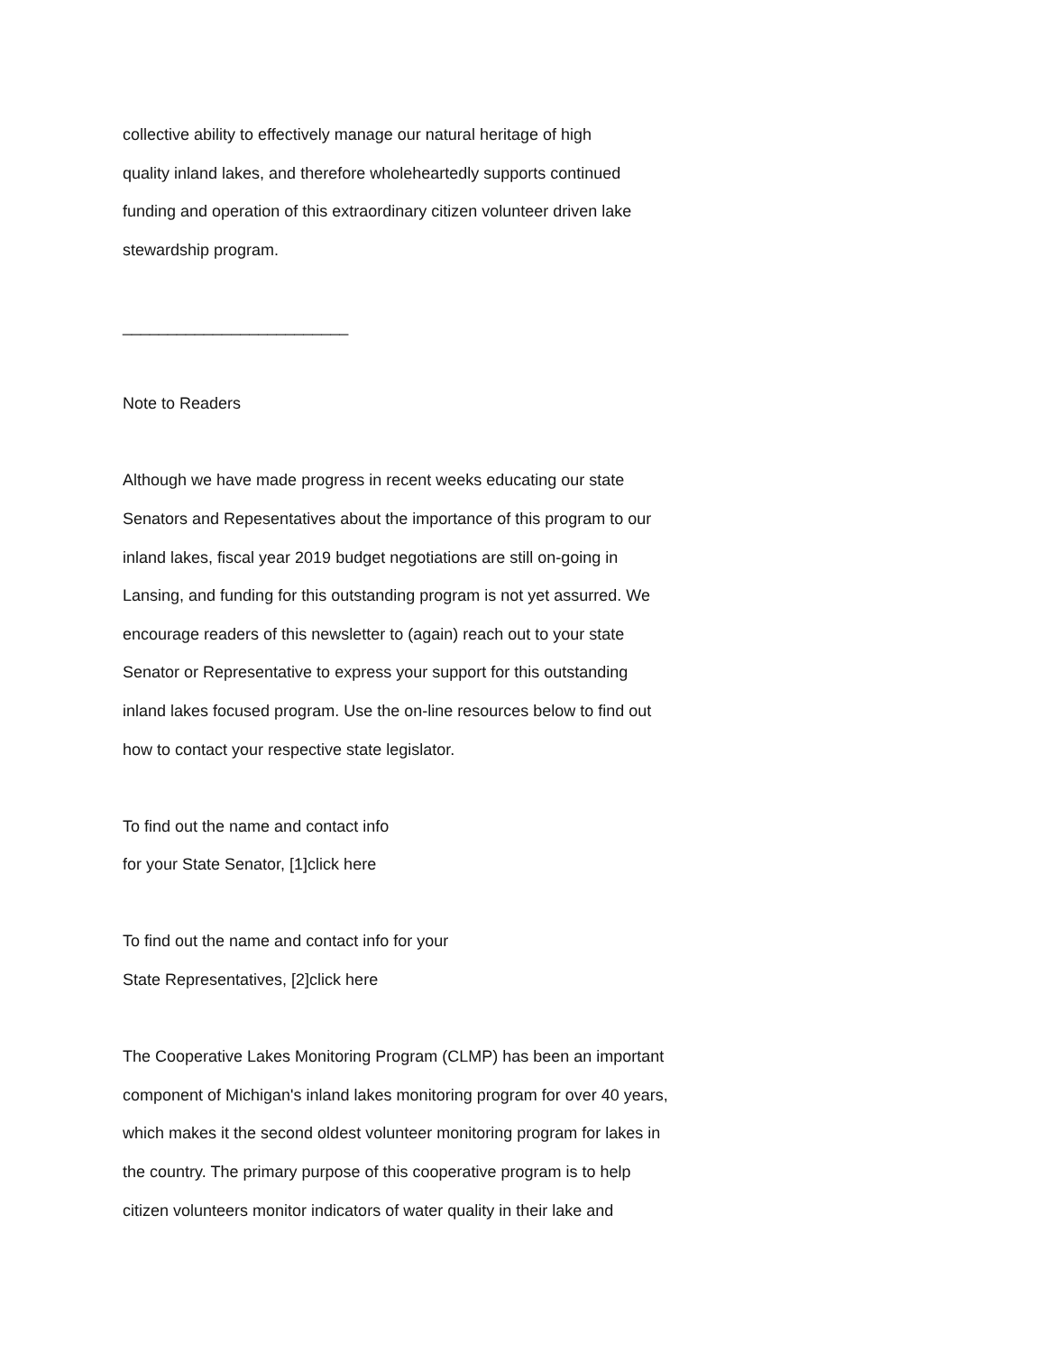collective ability to effectively manage our natural heritage of high
quality inland lakes, and therefore wholeheartedly supports continued
funding and operation of this extraordinary citizen volunteer driven lake
stewardship program.
_________________________
Note to Readers
Although we have made progress in recent weeks educating our state
Senators and Repesentatives about the importance of this program to our
inland lakes, fiscal year 2019 budget negotiations are still on-going in
Lansing, and funding for this outstanding program is not yet assurred. We
encourage readers of this newsletter to (again) reach out to your state
Senator or Representative to express your support for this outstanding
inland lakes focused program. Use the on-line resources below to find out
how to contact your respective state legislator.
To find out the name and contact info
for your State Senator, [1]click here
To find out the name and contact info for your
State Representatives, [2]click here
The Cooperative Lakes Monitoring Program (CLMP) has been an important
component of Michigan's inland lakes monitoring program for over 40 years,
which makes it the second oldest volunteer monitoring program for lakes in
the country. The primary purpose of this cooperative program is to help
citizen volunteers monitor indicators of water quality in their lake and